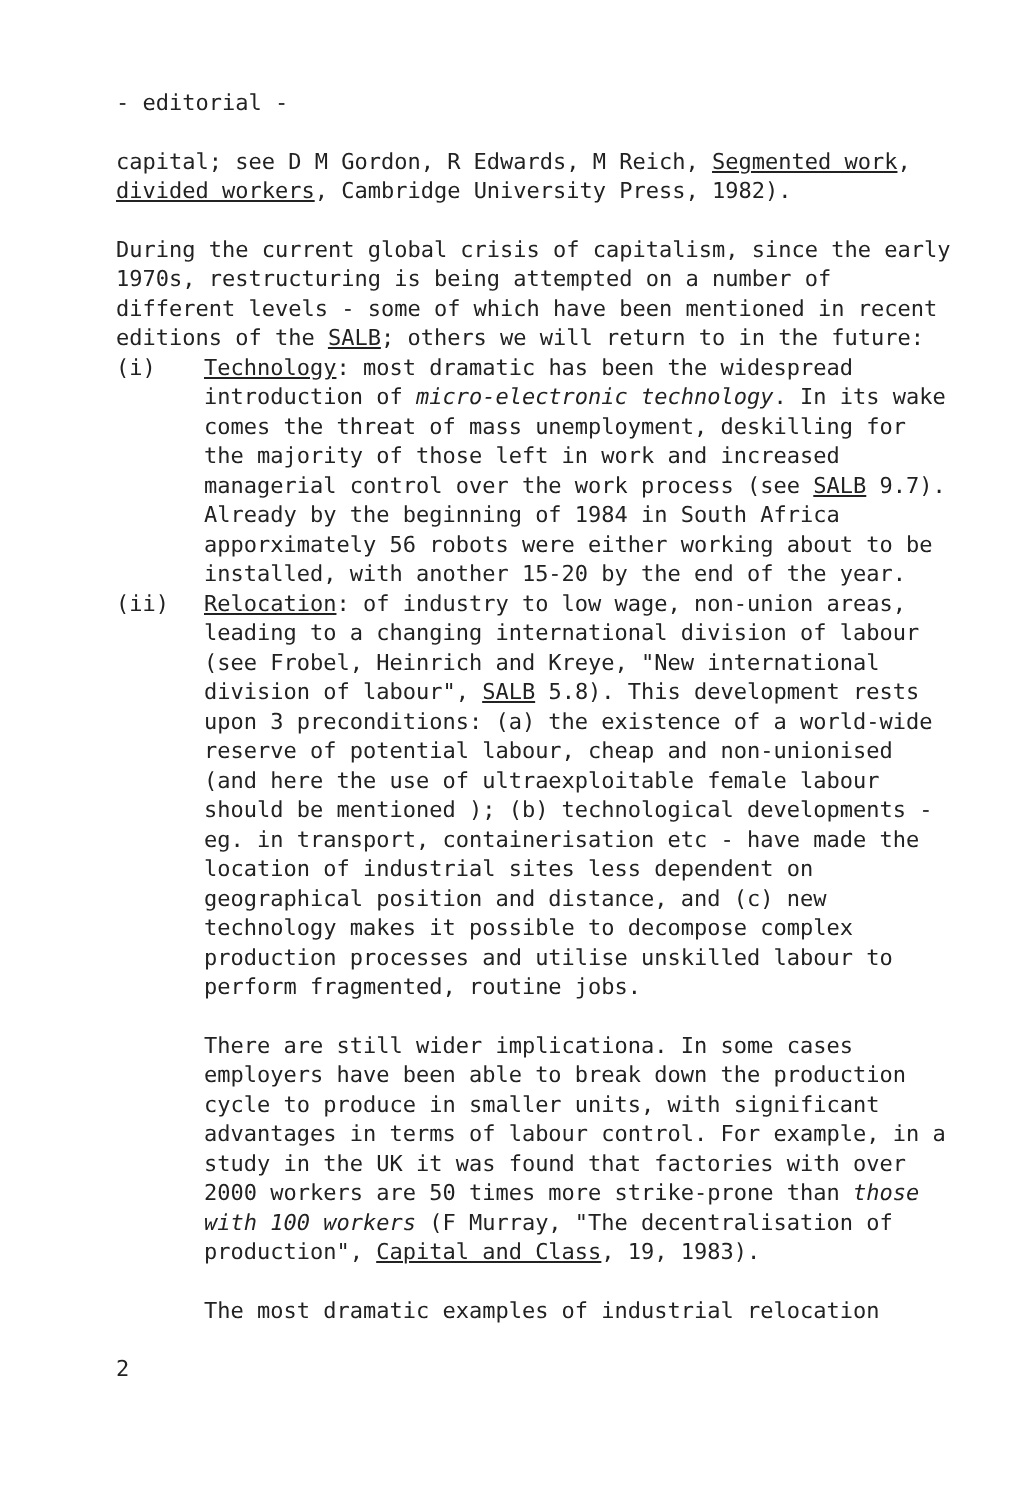- editorial -
capital; see D M Gordon, R Edwards, M Reich, Segmented work, divided workers, Cambridge University Press, 1982).
During the current global crisis of capitalism, since the early 1970s, restructuring is being attempted on a number of different levels - some of which have been mentioned in recent editions of the SALB; others we will return to in the future:
(i) Technology: most dramatic has been the widespread introduction of micro-electronic technology. In its wake comes the threat of mass unemployment, deskilling for the majority of those left in work and increased managerial control over the work process (see SALB 9.7). Already by the beginning of 1984 in South Africa apporximately 56 robots were either working about to be installed, with another 15-20 by the end of the year.
(ii) Relocation: of industry to low wage, non-union areas, leading to a changing international division of labour (see Frobel, Heinrich and Kreye, "New international division of labour", SALB 5.8). This development rests upon 3 preconditions: (a) the existence of a world-wide reserve of potential labour, cheap and non-unionised (and here the use of ultraexploitable female labour should be mentioned ); (b) technological developments - eg. in transport, containerisation etc - have made the location of industrial sites less dependent on geographical position and distance, and (c) new technology makes it possible to decompose complex production processes and utilise unskilled labour to perform fragmented, routine jobs.
There are still wider implicationa. In some cases employers have been able to break down the production cycle to produce in smaller units, with significant advantages in terms of labour control. For example, in a study in the UK it was found that factories with over 2000 workers are 50 times more strike-prone than those with 100 workers (F Murray, "The decentralisation of production", Capital and Class, 19, 1983).
The most dramatic examples of industrial relocation
2